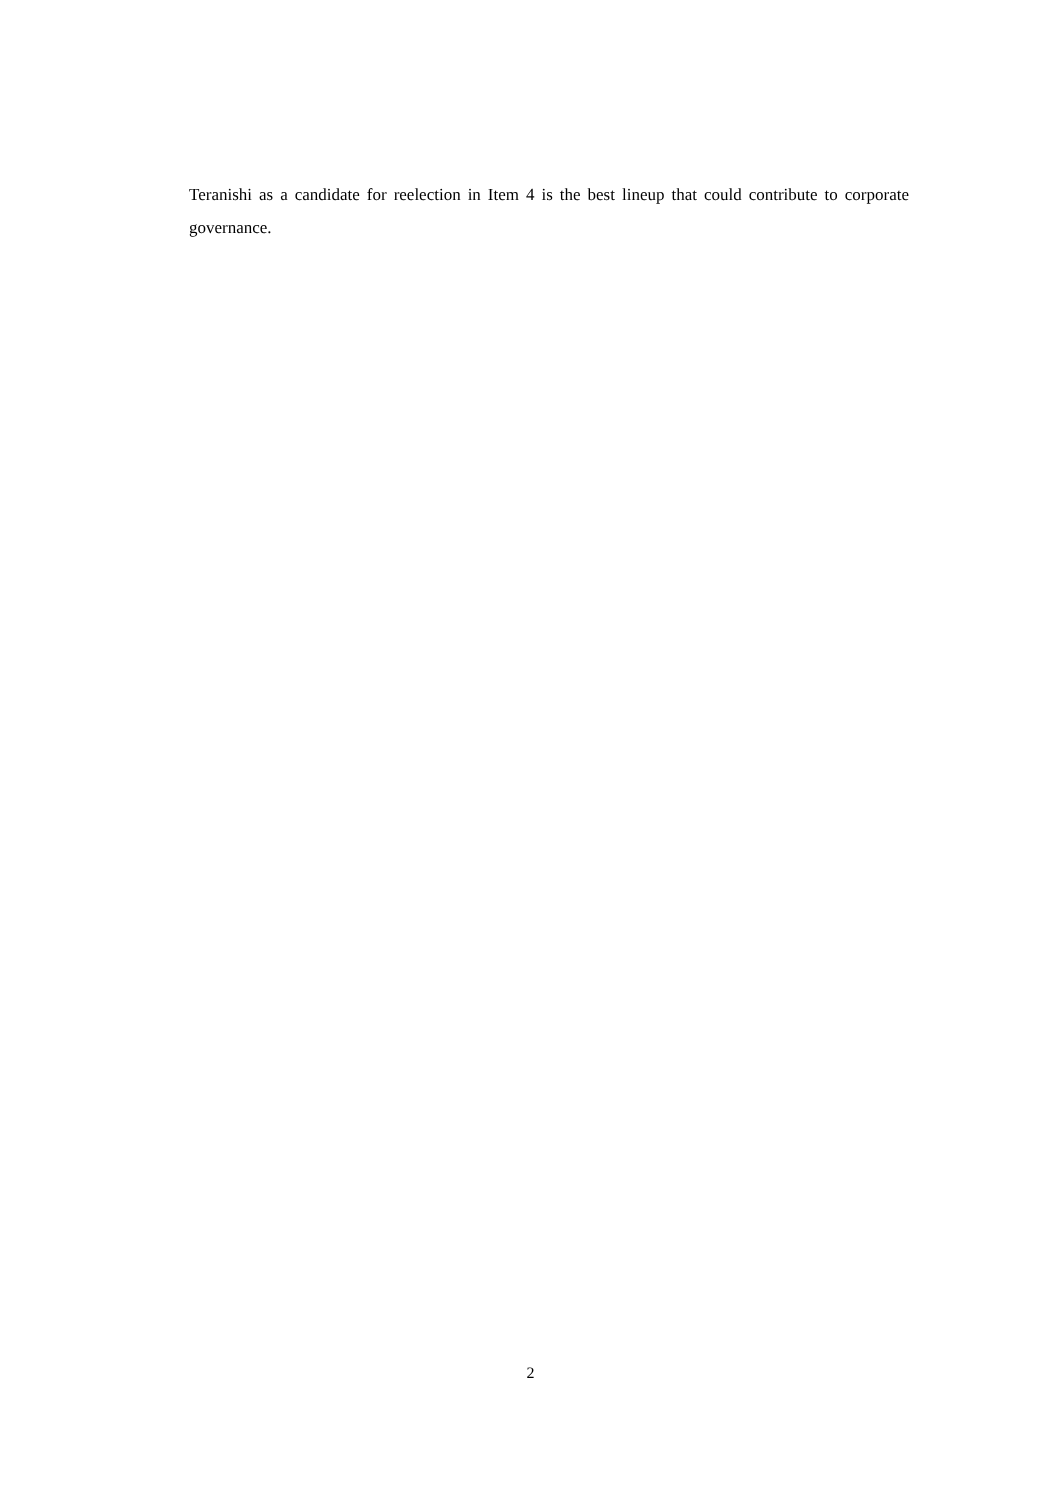Teranishi as a candidate for reelection in Item 4 is the best lineup that could contribute to corporate governance.
2